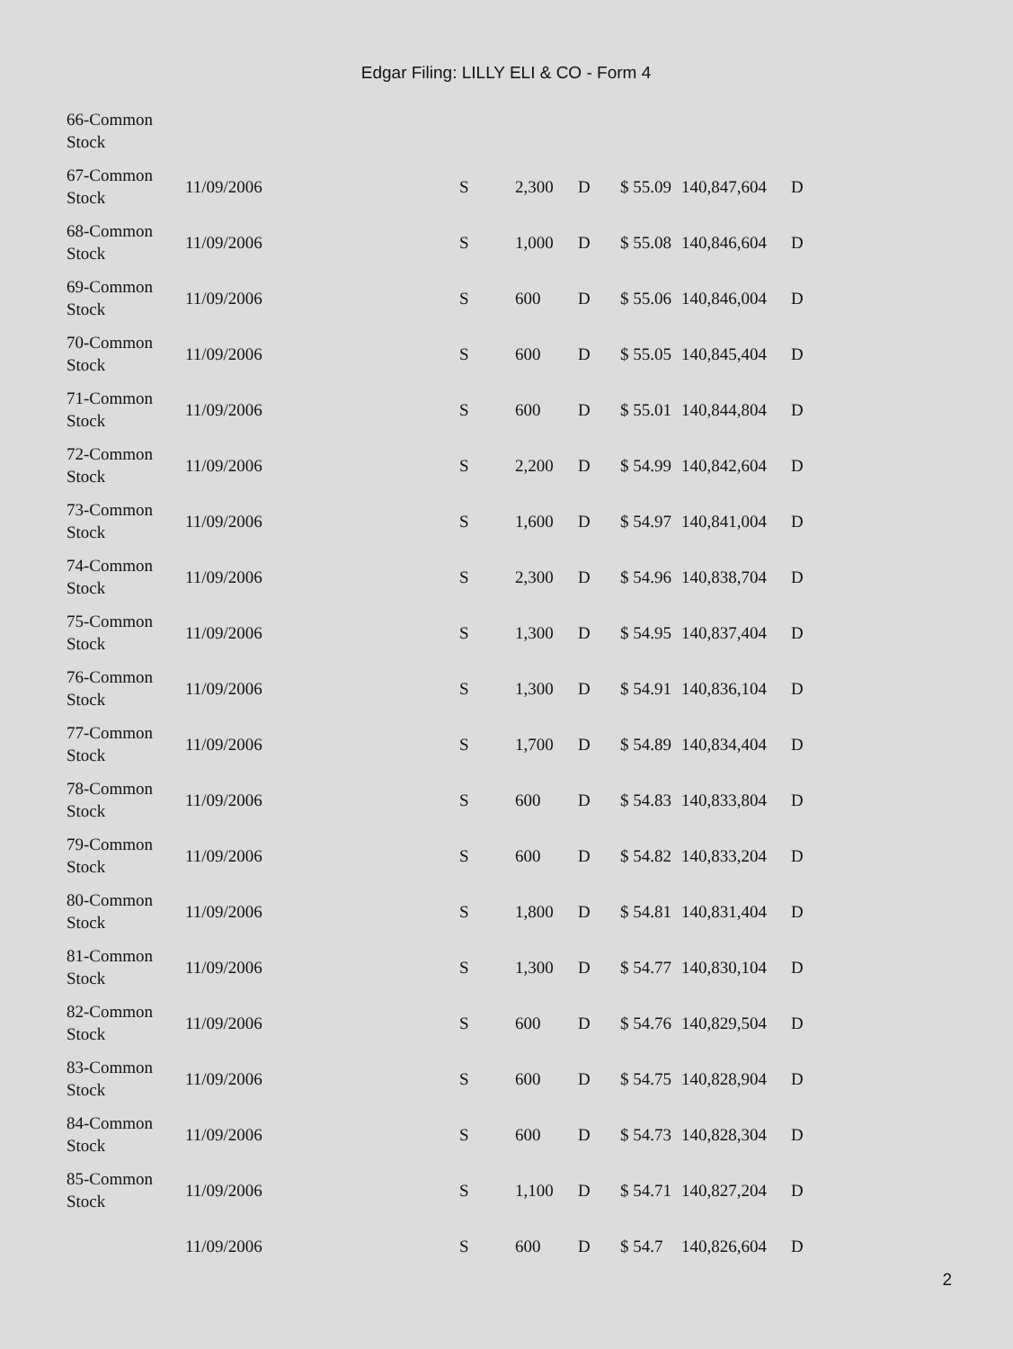Edgar Filing: LILLY ELI & CO - Form 4
| 66-Common Stock | | | | | | | |
| 67-Common Stock | 11/09/2006 | S | 2,300 | D | $ 55.09 | 140,847,604 | D |
| 68-Common Stock | 11/09/2006 | S | 1,000 | D | $ 55.08 | 140,846,604 | D |
| 69-Common Stock | 11/09/2006 | S | 600 | D | $ 55.06 | 140,846,004 | D |
| 70-Common Stock | 11/09/2006 | S | 600 | D | $ 55.05 | 140,845,404 | D |
| 71-Common Stock | 11/09/2006 | S | 600 | D | $ 55.01 | 140,844,804 | D |
| 72-Common Stock | 11/09/2006 | S | 2,200 | D | $ 54.99 | 140,842,604 | D |
| 73-Common Stock | 11/09/2006 | S | 1,600 | D | $ 54.97 | 140,841,004 | D |
| 74-Common Stock | 11/09/2006 | S | 2,300 | D | $ 54.96 | 140,838,704 | D |
| 75-Common Stock | 11/09/2006 | S | 1,300 | D | $ 54.95 | 140,837,404 | D |
| 76-Common Stock | 11/09/2006 | S | 1,300 | D | $ 54.91 | 140,836,104 | D |
| 77-Common Stock | 11/09/2006 | S | 1,700 | D | $ 54.89 | 140,834,404 | D |
| 78-Common Stock | 11/09/2006 | S | 600 | D | $ 54.83 | 140,833,804 | D |
| 79-Common Stock | 11/09/2006 | S | 600 | D | $ 54.82 | 140,833,204 | D |
| 80-Common Stock | 11/09/2006 | S | 1,800 | D | $ 54.81 | 140,831,404 | D |
| 81-Common Stock | 11/09/2006 | S | 1,300 | D | $ 54.77 | 140,830,104 | D |
| 82-Common Stock | 11/09/2006 | S | 600 | D | $ 54.76 | 140,829,504 | D |
| 83-Common Stock | 11/09/2006 | S | 600 | D | $ 54.75 | 140,828,904 | D |
| 84-Common Stock | 11/09/2006 | S | 600 | D | $ 54.73 | 140,828,304 | D |
| 85-Common Stock | 11/09/2006 | S | 1,100 | D | $ 54.71 | 140,827,204 | D |
| | 11/09/2006 | S | 600 | D | $ 54.7 | 140,826,604 | D |
2